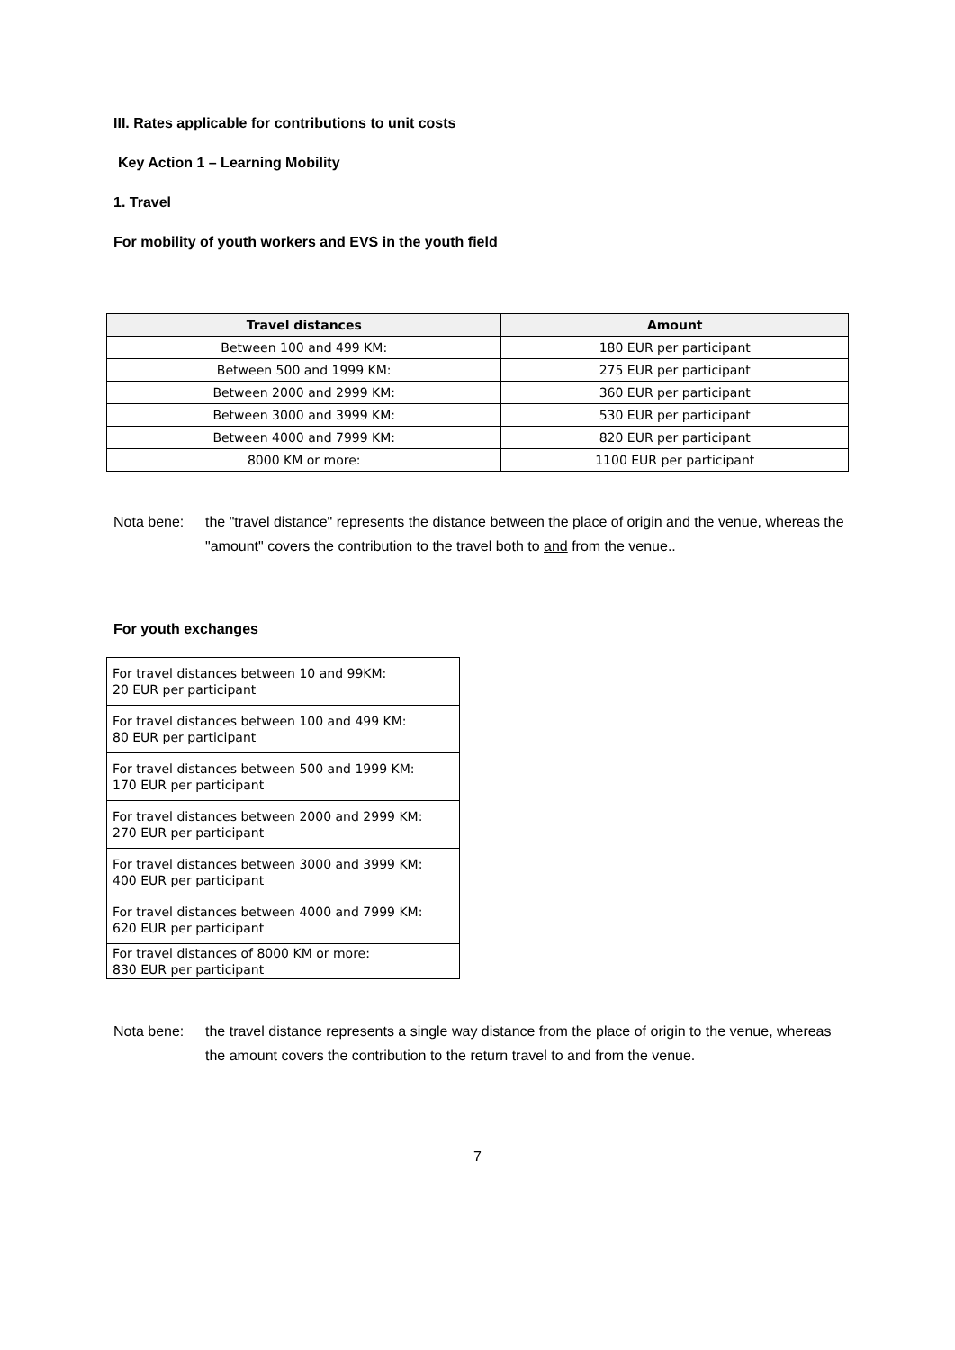III. Rates applicable for contributions to unit costs
Key Action 1 – Learning Mobility
1. Travel
For mobility of youth workers and EVS in the youth field
| Travel distances | Amount |
| --- | --- |
| Between 100 and 499 KM: | 180 EUR per participant |
| Between 500 and 1999 KM: | 275 EUR per participant |
| Between 2000 and 2999 KM: | 360 EUR per participant |
| Between 3000 and 3999 KM: | 530 EUR per participant |
| Between 4000 and 7999 KM: | 820 EUR per participant |
| 8000 KM or more: | 1100 EUR per participant |
Nota bene: the "travel distance" represents the distance between the place of origin and the venue, whereas the "amount" covers the contribution to the travel both to and from the venue..
For youth exchanges
| For travel distances between 10 and 99KM: 20 EUR per participant |
| For travel distances between 100 and 499 KM: 80 EUR per participant |
| For travel distances between 500 and 1999 KM: 170 EUR per participant |
| For travel distances between 2000 and 2999 KM: 270 EUR per participant |
| For travel distances between 3000 and 3999 KM: 400 EUR per participant |
| For travel distances between 4000 and 7999 KM: 620 EUR per participant |
| For travel distances of 8000 KM or more: 830 EUR per participant |
Nota bene: the travel distance represents a single way distance from the place of origin to the venue, whereas the amount covers the contribution to the return travel to and from the venue.
7